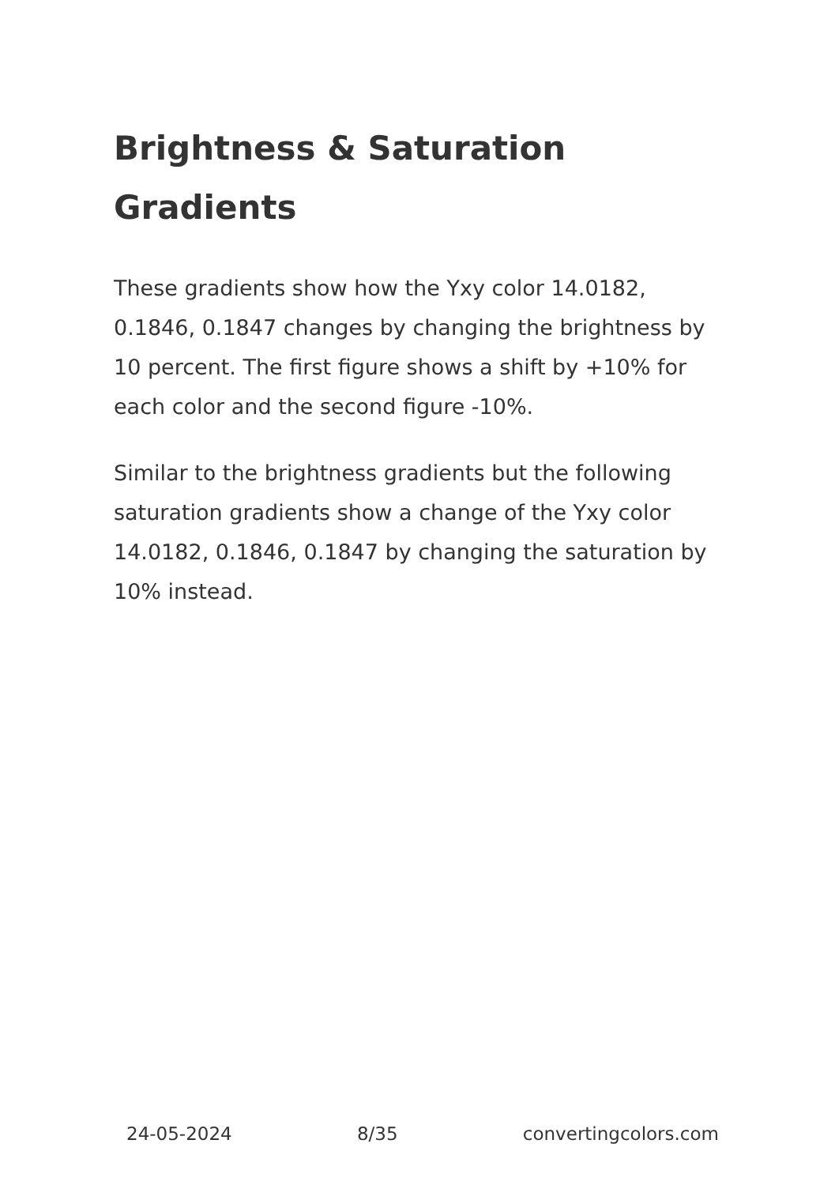Brightness & Saturation Gradients
These gradients show how the Yxy color 14.0182, 0.1846, 0.1847 changes by changing the brightness by 10 percent. The first figure shows a shift by +10% for each color and the second figure -10%.
Similar to the brightness gradients but the following saturation gradients show a change of the Yxy color 14.0182, 0.1846, 0.1847 by changing the saturation by 10% instead.
24-05-2024 8/35 convertingcolors.com